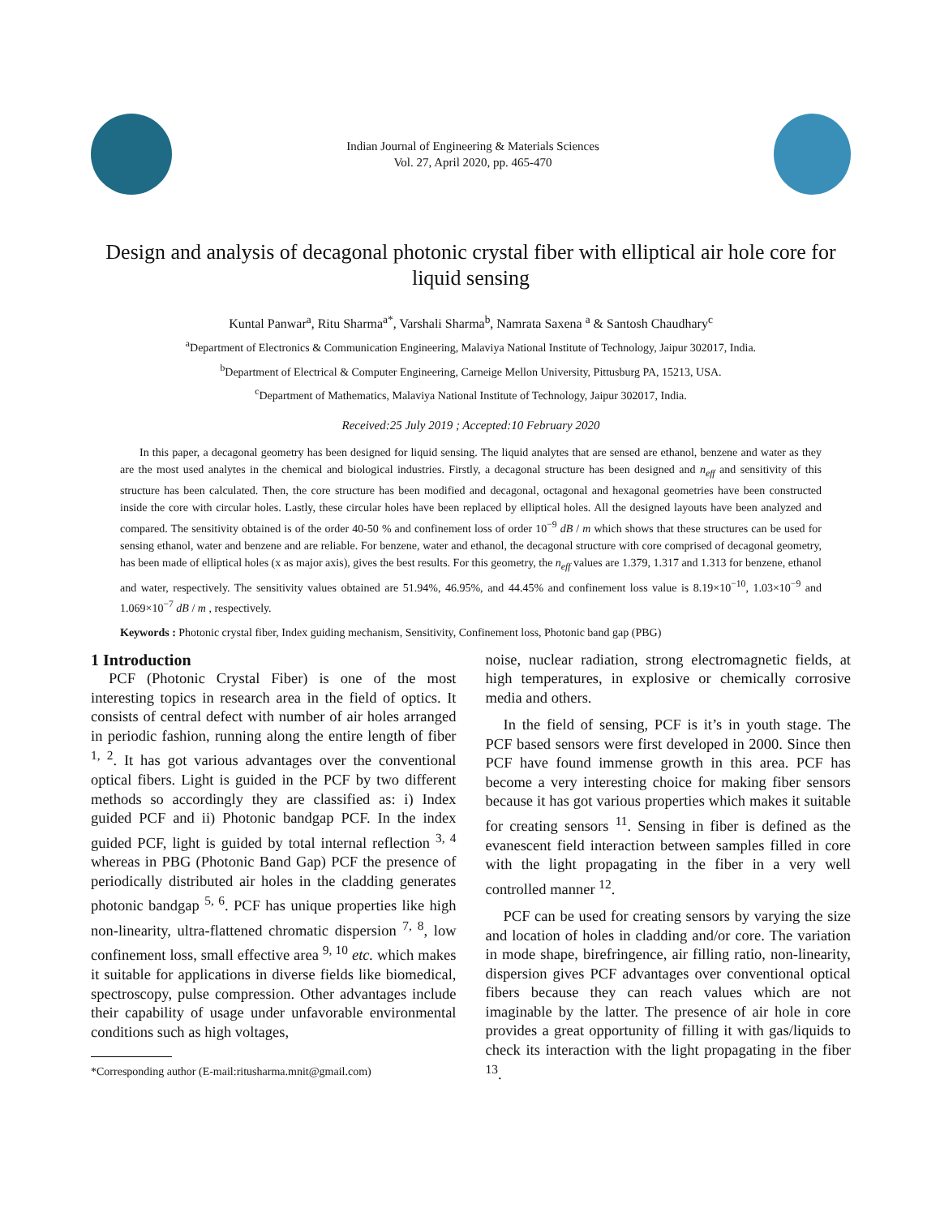Indian Journal of Engineering & Materials Sciences
Vol. 27, April 2020, pp. 465-470
Design and analysis of decagonal photonic crystal fiber with elliptical air hole core for liquid sensing
Kuntal Panwar<sup>a</sup>, Ritu Sharma<sup>a*</sup>, Varshali Sharma<sup>b</sup>, Namrata Saxena <sup>a</sup> & Santosh Chaudhary<sup>c</sup>
<sup>a</sup> Department of Electronics & Communication Engineering, Malaviya National Institute of Technology, Jaipur 302017, India.
<sup>b</sup> Department of Electrical & Computer Engineering, Carneige Mellon University, Pittusburg PA, 15213, USA.
<sup>c</sup> Department of Mathematics, Malaviya National Institute of Technology, Jaipur 302017, India.
Received:25 July 2019 ; Accepted:10 February 2020
In this paper, a decagonal geometry has been designed for liquid sensing. The liquid analytes that are sensed are ethanol, benzene and water as they are the most used analytes in the chemical and biological industries. Firstly, a decagonal structure has been designed and n<sub>eff</sub> and sensitivity of this structure has been calculated. Then, the core structure has been modified and decagonal, octagonal and hexagonal geometries have been constructed inside the core with circular holes. Lastly, these circular holes have been replaced by elliptical holes. All the designed layouts have been analyzed and compared. The sensitivity obtained is of the order 40-50 % and confinement loss of order 10<sup>−9</sup> dB / m which shows that these structures can be used for sensing ethanol, water and benzene and are reliable. For benzene, water and ethanol, the decagonal structure with core comprised of decagonal geometry, has been made of elliptical holes (x as major axis), gives the best results. For this geometry, the n<sub>eff</sub> values are 1.379, 1.317 and 1.313 for benzene, ethanol and water, respectively. The sensitivity values obtained are 51.94%, 46.95%, and 44.45% and confinement loss value is 8.19×10<sup>−10</sup>, 1.03×10<sup>−9</sup> and 1.069×10<sup>−7</sup> dB / m , respectively.
Keywords : Photonic crystal fiber, Index guiding mechanism, Sensitivity, Confinement loss, Photonic band gap (PBG)
1 Introduction
PCF (Photonic Crystal Fiber) is one of the most interesting topics in research area in the field of optics. It consists of central defect with number of air holes arranged in periodic fashion, running along the entire length of fiber <sup>1, 2</sup>. It has got various advantages over the conventional optical fibers. Light is guided in the PCF by two different methods so accordingly they are classified as: i) Index guided PCF and ii) Photonic bandgap PCF. In the index guided PCF, light is guided by total internal reflection <sup>3, 4</sup> whereas in PBG (Photonic Band Gap) PCF the presence of periodically distributed air holes in the cladding generates photonic bandgap <sup>5, 6</sup>. PCF has unique properties like high non-linearity, ultra-flattened chromatic dispersion <sup>7, 8</sup>, low confinement loss, small effective area <sup>9, 10</sup> etc. which makes it suitable for applications in diverse fields like biomedical, spectroscopy, pulse compression. Other advantages include their capability of usage under unfavorable environmental conditions such as high voltages,
*Corresponding author (E-mail:ritusharma.mnit@gmail.com)
noise, nuclear radiation, strong electromagnetic fields, at high temperatures, in explosive or chemically corrosive media and others.
In the field of sensing, PCF is it’s in youth stage. The PCF based sensors were first developed in 2000. Since then PCF have found immense growth in this area. PCF has become a very interesting choice for making fiber sensors because it has got various properties which makes it suitable for creating sensors <sup>11</sup>. Sensing in fiber is defined as the evanescent field interaction between samples filled in core with the light propagating in the fiber in a very well controlled manner <sup>12</sup>.
PCF can be used for creating sensors by varying the size and location of holes in cladding and/or core. The variation in mode shape, birefringence, air filling ratio, non-linearity, dispersion gives PCF advantages over conventional optical fibers because they can reach values which are not imaginable by the latter. The presence of air hole in core provides a great opportunity of filling it with gas/liquids to check its interaction with the light propagating in the fiber <sup>13</sup>.